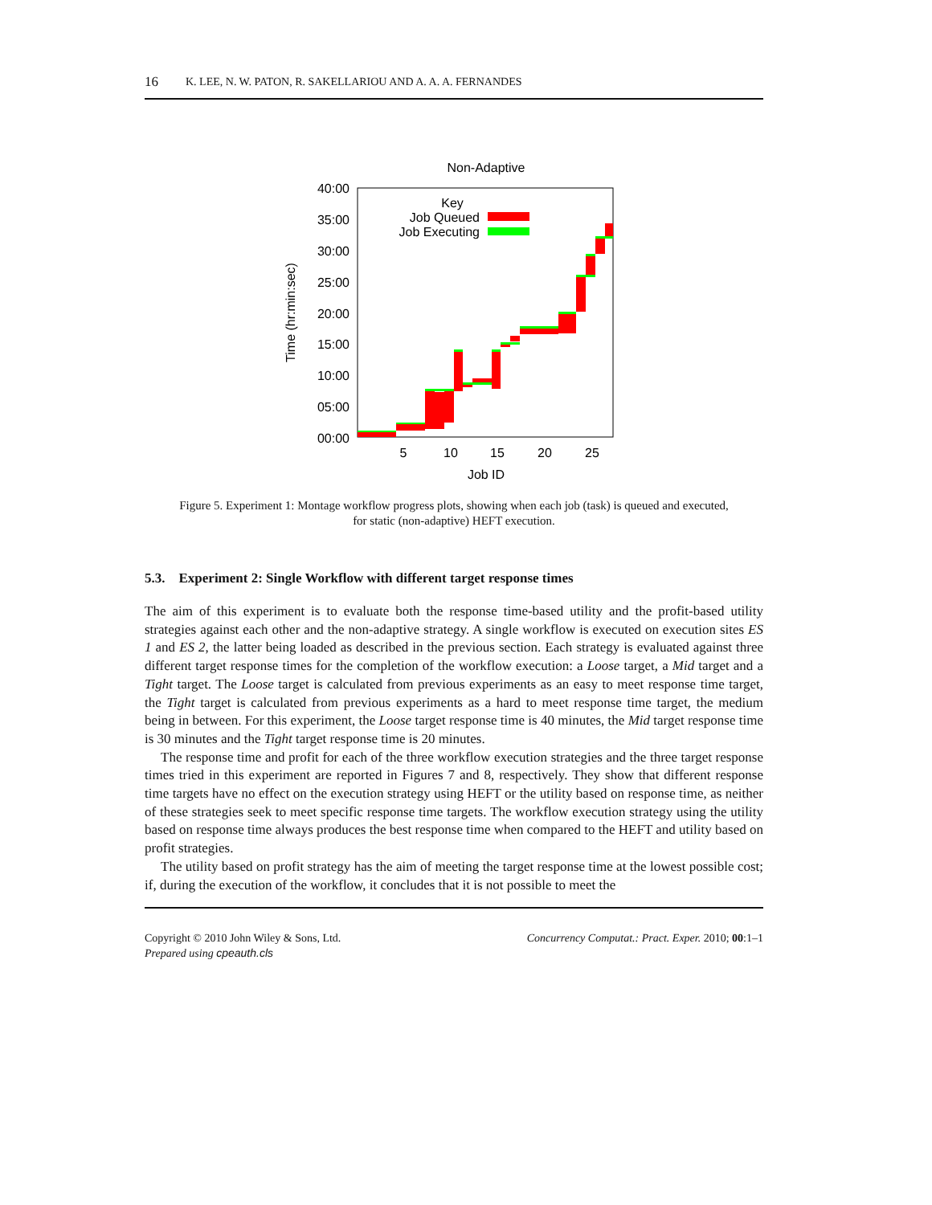16 K. LEE, N. W. PATON, R. SAKELLARIOU AND A. A. A. FERNANDES
Non-Adaptive
40:00
35:00
30:00
25:00
20:00
15:00
10:00
05:00
00:00
5
10
15
20
25
Job ID
Time (hr:min:sec)
Key
Job Queued
Job Executing
Figure 5. Experiment 1: Montage workflow progress plots, showing when each job (task) is queued and executed,
for static (non-adaptive) HEFT execution.
5.3. Experiment 2: Single Workflow with different target response times
The aim of this experiment is to evaluate both the response time-based utility and the profit-based utility strategies against each other and the non-adaptive strategy. A single workflow is executed on execution sites ES 1 and ES 2, the latter being loaded as described in the previous section. Each strategy is evaluated against three different target response times for the completion of the workflow execution: a Loose target, a Mid target and a Tight target. The Loose target is calculated from previous experiments as an easy to meet response time target, the Tight target is calculated from previous experiments as a hard to meet response time target, the medium being in between. For this experiment, the Loose target response time is 40 minutes, the Mid target response time is 30 minutes and the Tight target response time is 20 minutes.
The response time and profit for each of the three workflow execution strategies and the three target response times tried in this experiment are reported in Figures 7 and 8, respectively. They show that different response time targets have no effect on the execution strategy using HEFT or the utility based on response time, as neither of these strategies seek to meet specific response time targets. The workflow execution strategy using the utility based on response time always produces the best response time when compared to the HEFT and utility based on profit strategies.
The utility based on profit strategy has the aim of meeting the target response time at the lowest possible cost; if, during the execution of the workflow, it concludes that it is not possible to meet the
Copyright © 2010 John Wiley & Sons, Ltd.
Prepared using cpeauth.cls
Concurrency Computat.: Pract. Exper. 2010; 00:1–1